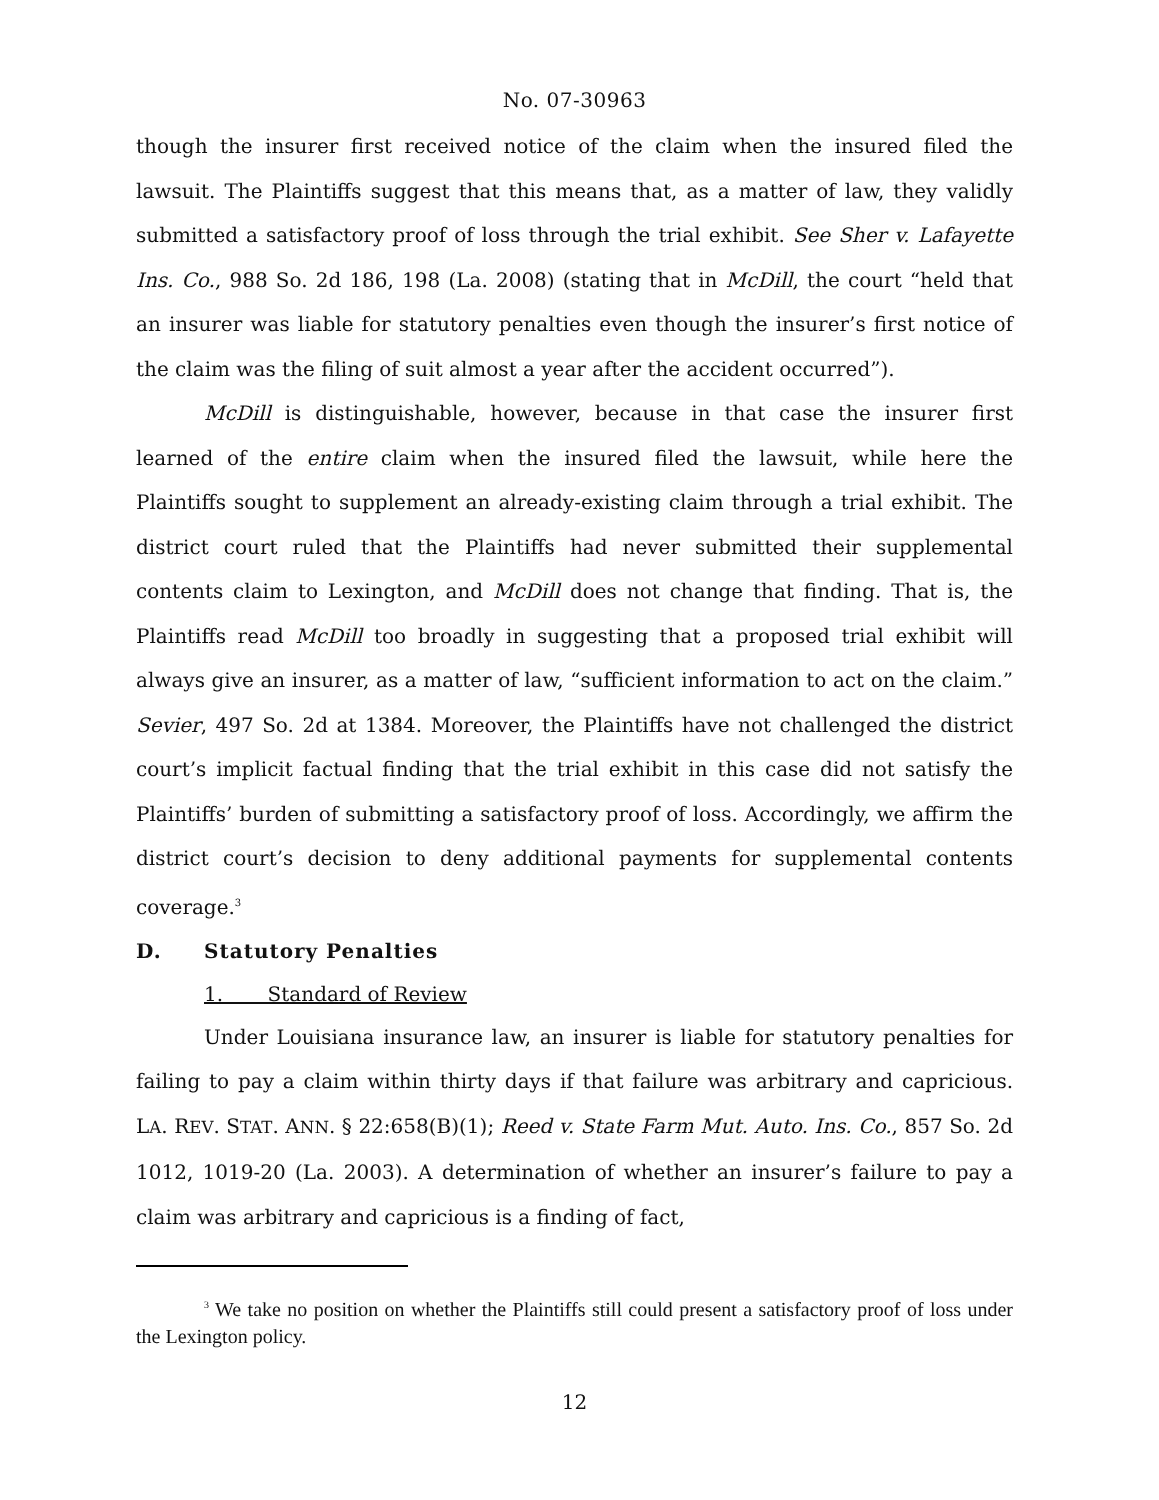No. 07-30963
though the insurer first received notice of the claim when the insured filed the lawsuit. The Plaintiffs suggest that this means that, as a matter of law, they validly submitted a satisfactory proof of loss through the trial exhibit. See Sher v. Lafayette Ins. Co., 988 So. 2d 186, 198 (La. 2008) (stating that in McDill, the court “held that an insurer was liable for statutory penalties even though the insurer’s first notice of the claim was the filing of suit almost a year after the accident occurred”).
McDill is distinguishable, however, because in that case the insurer first learned of the entire claim when the insured filed the lawsuit, while here the Plaintiffs sought to supplement an already-existing claim through a trial exhibit. The district court ruled that the Plaintiffs had never submitted their supplemental contents claim to Lexington, and McDill does not change that finding. That is, the Plaintiffs read McDill too broadly in suggesting that a proposed trial exhibit will always give an insurer, as a matter of law, “sufficient information to act on the claim.” Sevier, 497 So. 2d at 1384. Moreover, the Plaintiffs have not challenged the district court’s implicit factual finding that the trial exhibit in this case did not satisfy the Plaintiffs’ burden of submitting a satisfactory proof of loss. Accordingly, we affirm the district court’s decision to deny additional payments for supplemental contents coverage.<sup>3</sup>
D. Statutory Penalties
1. Standard of Review
Under Louisiana insurance law, an insurer is liable for statutory penalties for failing to pay a claim within thirty days if that failure was arbitrary and capricious. LA. REV. STAT. ANN. § 22:658(B)(1); Reed v. State Farm Mut. Auto. Ins. Co., 857 So. 2d 1012, 1019-20 (La. 2003). A determination of whether an insurer’s failure to pay a claim was arbitrary and capricious is a finding of fact,
<sup>3</sup> We take no position on whether the Plaintiffs still could present a satisfactory proof of loss under the Lexington policy.
12